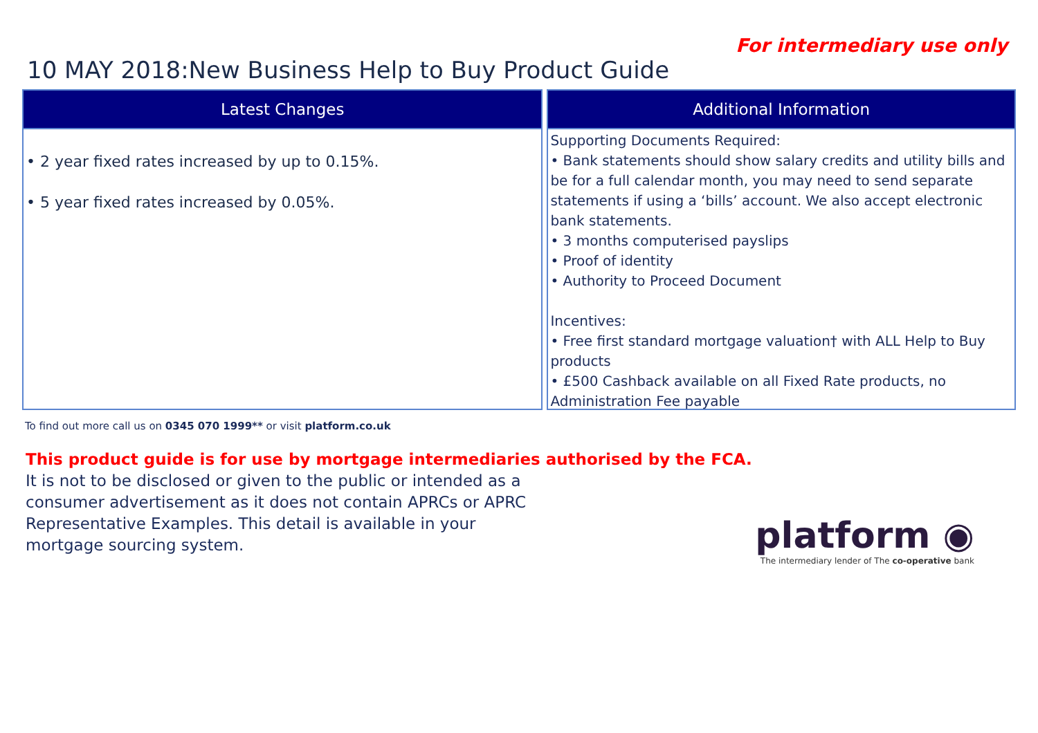For intermediary use only
10 MAY 2018:New Business Help to Buy Product Guide
Latest Changes
• 2 year fixed rates increased by up to 0.15%.
• 5 year fixed rates increased by 0.05%.
Additional Information
Supporting Documents Required:
• Bank statements should show salary credits and utility bills and be for a full calendar month, you may need to send separate statements if using a ‘bills’ account. We also accept electronic bank statements.
• 3 months computerised payslips
• Proof of identity
• Authority to Proceed Document
Incentives:
• Free first standard mortgage valuation† with ALL Help to Buy products
• £500 Cashback available on all Fixed Rate products, no Administration Fee payable
To find out more call us on 0345 070 1999** or visit platform.co.uk
This product guide is for use by mortgage intermediaries authorised by the FCA.
It is not to be disclosed or given to the public or intended as a consumer advertisement as it does not contain APRCs or APRC Representative Examples. This detail is available in your mortgage sourcing system.
platform ◉
The intermediary lender of The co-operative bank